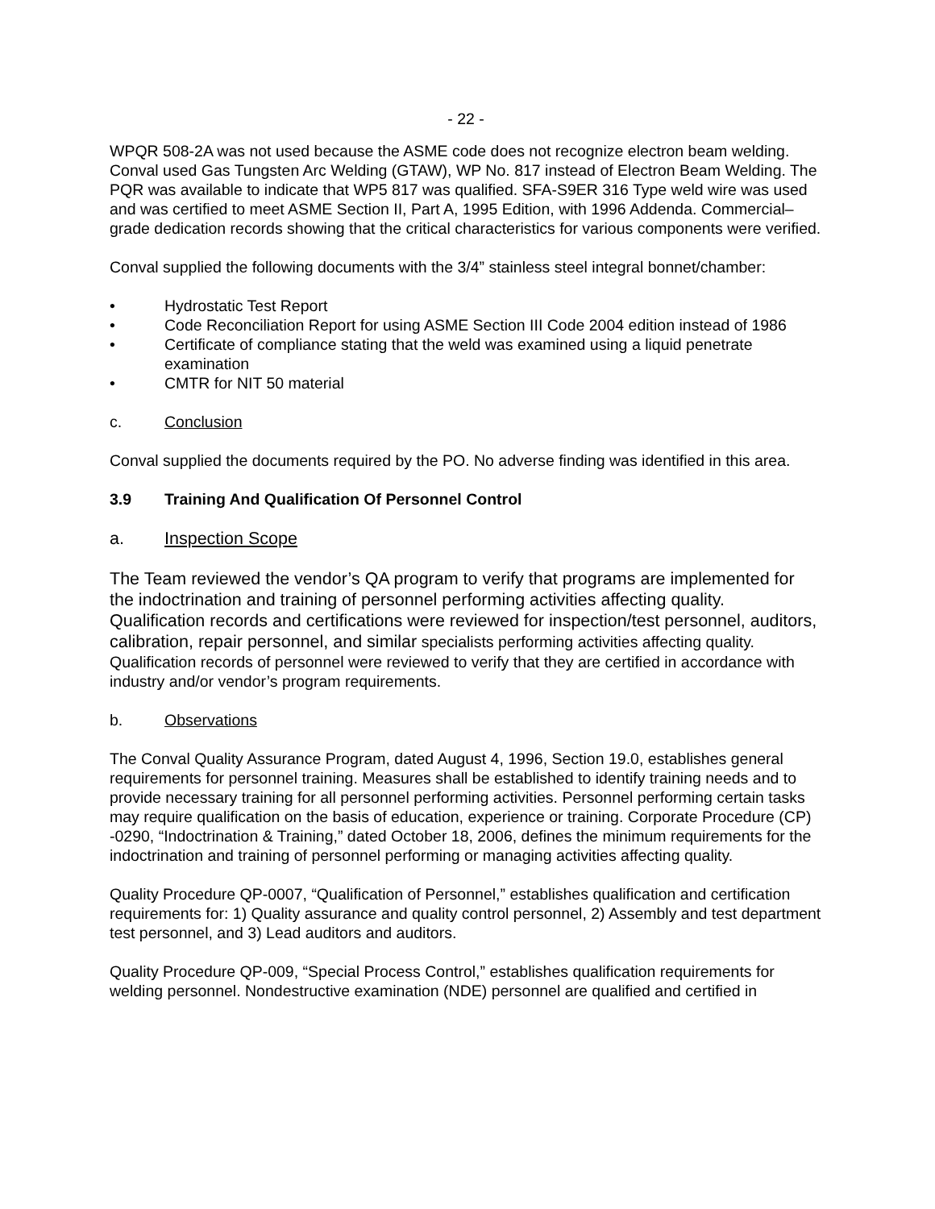- 22 -
WPQR 508-2A was not used because the ASME code does not recognize electron beam welding. Conval used Gas Tungsten Arc Welding (GTAW), WP No. 817 instead of Electron Beam Welding. The PQR was available to indicate that WP5 817 was qualified. SFA-S9ER 316 Type weld wire was used and was certified to meet ASME Section II, Part A, 1995 Edition, with 1996 Addenda. Commercial–grade dedication records showing that the critical characteristics for various components were verified.
Conval supplied the following documents with the 3/4” stainless steel integral bonnet/chamber:
• Hydrostatic Test Report
• Code Reconciliation Report for using ASME Section III Code 2004 edition instead of 1986
• Certificate of compliance stating that the weld was examined using a liquid penetrate examination
• CMTR for NIT 50 material
c. Conclusion
Conval supplied the documents required by the PO. No adverse finding was identified in this area.
3.9 Training And Qualification Of Personnel Control
a. Inspection Scope
The Team reviewed the vendor’s QA program to verify that programs are implemented for the indoctrination and training of personnel performing activities affecting quality. Qualification records and certifications were reviewed for inspection/test personnel, auditors, calibration, repair personnel, and similar specialists performing activities affecting quality. Qualification records of personnel were reviewed to verify that they are certified in accordance with industry and/or vendor’s program requirements.
b. Observations
The Conval Quality Assurance Program, dated August 4, 1996, Section 19.0, establishes general requirements for personnel training. Measures shall be established to identify training needs and to provide necessary training for all personnel performing activities. Personnel performing certain tasks may require qualification on the basis of education, experience or training. Corporate Procedure (CP) -0290, “Indoctrination & Training,” dated October 18, 2006, defines the minimum requirements for the indoctrination and training of personnel performing or managing activities affecting quality.
Quality Procedure QP-0007, “Qualification of Personnel,” establishes qualification and certification requirements for: 1) Quality assurance and quality control personnel, 2) Assembly and test department test personnel, and 3) Lead auditors and auditors.
Quality Procedure QP-009, “Special Process Control,” establishes qualification requirements for welding personnel. Nondestructive examination (NDE) personnel are qualified and certified in